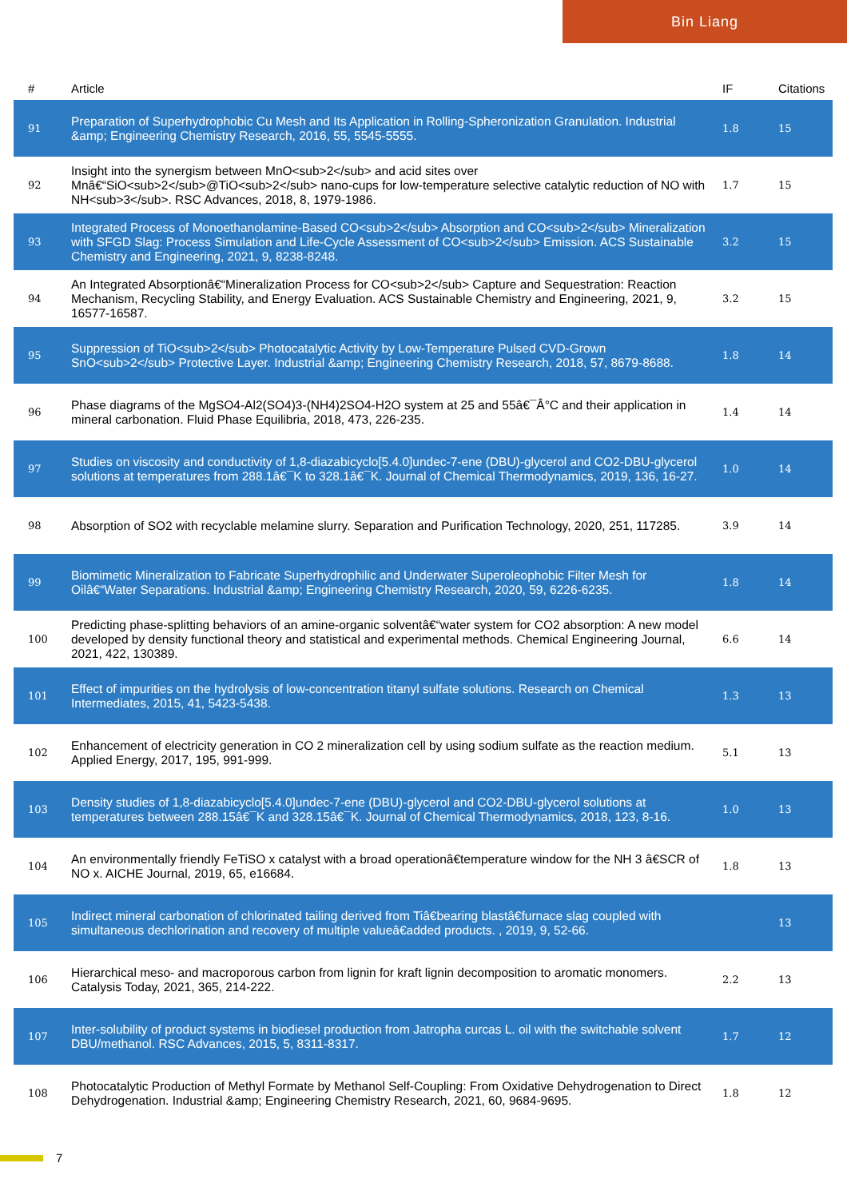Bin Liang
| # | Article | IF | Citations |
| --- | --- | --- | --- |
| 91 | Preparation of Superhydrophobic Cu Mesh and Its Application in Rolling-Spheronization Granulation. Industrial &amp; Engineering Chemistry Research, 2016, 55, 5545-5555. | 1.8 | 15 |
| 92 | Insight into the synergism between MnO<sub>2</sub> and acid sites over Mnâ€“SiO<sub>2</sub>@TiO<sub>2</sub> nano-cups for low-temperature selective catalytic reduction of NO with NH<sub>3</sub>. RSC Advances, 2018, 8, 1979-1986. | 1.7 | 15 |
| 93 | Integrated Process of Monoethanolamine-Based CO<sub>2</sub> Absorption and CO<sub>2</sub> Mineralization with SFGD Slag: Process Simulation and Life-Cycle Assessment of CO<sub>2</sub> Emission. ACS Sustainable Chemistry and Engineering, 2021, 9, 8238-8248. | 3.2 | 15 |
| 94 | An Integrated Absorptionâ€“Mineralization Process for CO<sub>2</sub> Capture and Sequestration: Reaction Mechanism, Recycling Stability, and Energy Evaluation. ACS Sustainable Chemistry and Engineering, 2021, 9, 16577-16587. | 3.2 | 15 |
| 95 | Suppression of TiO<sub>2</sub> Photocatalytic Activity by Low-Temperature Pulsed CVD-Grown SnO<sub>2</sub> Protective Layer. Industrial &amp; Engineering Chemistry Research, 2018, 57, 8679-8688. | 1.8 | 14 |
| 96 | Phase diagrams of the MgSO4-Al2(SO4)3-(NH4)2SO4-H2O system at 25 and 55â€¯Â°C and their application in mineral carbonation. Fluid Phase Equilibria, 2018, 473, 226-235. | 1.4 | 14 |
| 97 | Studies on viscosity and conductivity of 1,8-diazabicyclo[5.4.0]undec-7-ene (DBU)-glycerol and CO2-DBU-glycerol solutions at temperatures from 288.1â€¯K to 328.1â€¯K. Journal of Chemical Thermodynamics, 2019, 136, 16-27. | 1.0 | 14 |
| 98 | Absorption of SO2 with recyclable melamine slurry. Separation and Purification Technology, 2020, 251, 117285. | 3.9 | 14 |
| 99 | Biomimetic Mineralization to Fabricate Superhydrophilic and Underwater Superoleophobic Filter Mesh for Oilâ€“Water Separations. Industrial &amp; Engineering Chemistry Research, 2020, 59, 6226-6235. | 1.8 | 14 |
| 100 | Predicting phase-splitting behaviors of an amine-organic solventâ€“water system for CO2 absorption: A new model developed by density functional theory and statistical and experimental methods. Chemical Engineering Journal, 2021, 422, 130389. | 6.6 | 14 |
| 101 | Effect of impurities on the hydrolysis of low-concentration titanyl sulfate solutions. Research on Chemical Intermediates, 2015, 41, 5423-5438. | 1.3 | 13 |
| 102 | Enhancement of electricity generation in CO 2 mineralization cell by using sodium sulfate as the reaction medium. Applied Energy, 2017, 195, 991-999. | 5.1 | 13 |
| 103 | Density studies of 1,8-diazabicyclo[5.4.0]undec-7-ene (DBU)-glycerol and CO2-DBU-glycerol solutions at temperatures between 288.15â€¯K and 328.15â€¯K. Journal of Chemical Thermodynamics, 2018, 123, 8-16. | 1.0 | 13 |
| 104 | An environmentally friendly FeTiSO x catalyst with a broad operationâ€temperature window for the NH 3 â€SCR of NO x. AICHE Journal, 2019, 65, e16684. | 1.8 | 13 |
| 105 | Indirect mineral carbonation of chlorinated tailing derived from Tiâ€bearing blastâ€furnace slag coupled with simultaneous dechlorination and recovery of multiple valueâ€added products. , 2019, 9, 52-66. | | 13 |
| 106 | Hierarchical meso- and macroporous carbon from lignin for kraft lignin decomposition to aromatic monomers. Catalysis Today, 2021, 365, 214-222. | 2.2 | 13 |
| 107 | Inter-solubility of product systems in biodiesel production from Jatropha curcas L. oil with the switchable solvent DBU/methanol. RSC Advances, 2015, 5, 8311-8317. | 1.7 | 12 |
| 108 | Photocatalytic Production of Methyl Formate by Methanol Self-Coupling: From Oxidative Dehydrogenation to Direct Dehydrogenation. Industrial &amp; Engineering Chemistry Research, 2021, 60, 9684-9695. | 1.8 | 12 |
7